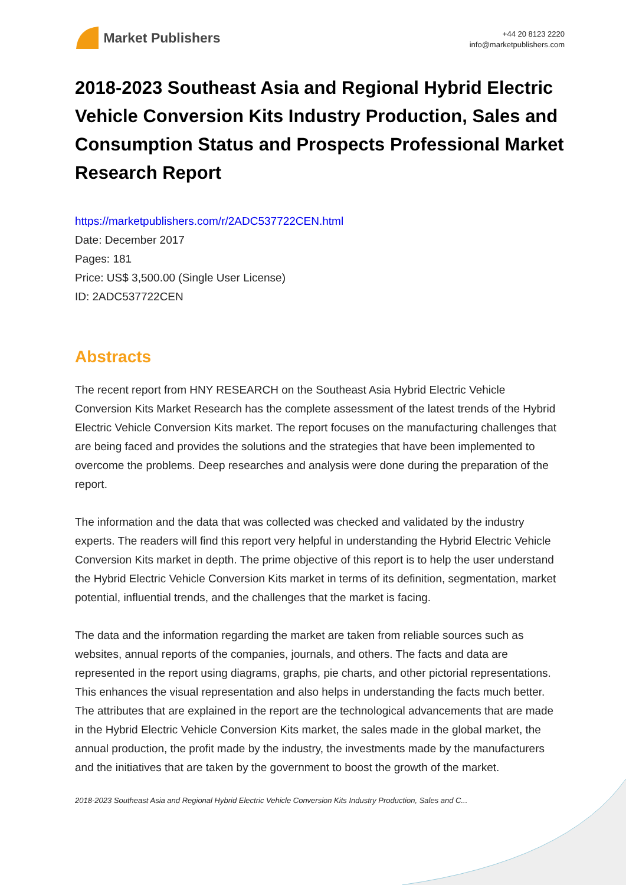Market Publishers
+44 20 8123 2220
info@marketpublishers.com
2018-2023 Southeast Asia and Regional Hybrid Electric Vehicle Conversion Kits Industry Production, Sales and Consumption Status and Prospects Professional Market Research Report
https://marketpublishers.com/r/2ADC537722CEN.html
Date: December 2017
Pages: 181
Price: US$ 3,500.00 (Single User License)
ID: 2ADC537722CEN
Abstracts
The recent report from HNY RESEARCH on the Southeast Asia Hybrid Electric Vehicle Conversion Kits Market Research has the complete assessment of the latest trends of the Hybrid Electric Vehicle Conversion Kits market. The report focuses on the manufacturing challenges that are being faced and provides the solutions and the strategies that have been implemented to overcome the problems. Deep researches and analysis were done during the preparation of the report.
The information and the data that was collected was checked and validated by the industry experts. The readers will find this report very helpful in understanding the Hybrid Electric Vehicle Conversion Kits market in depth. The prime objective of this report is to help the user understand the Hybrid Electric Vehicle Conversion Kits market in terms of its definition, segmentation, market potential, influential trends, and the challenges that the market is facing.
The data and the information regarding the market are taken from reliable sources such as websites, annual reports of the companies, journals, and others. The facts and data are represented in the report using diagrams, graphs, pie charts, and other pictorial representations. This enhances the visual representation and also helps in understanding the facts much better. The attributes that are explained in the report are the technological advancements that are made in the Hybrid Electric Vehicle Conversion Kits market, the sales made in the global market, the annual production, the profit made by the industry, the investments made by the manufacturers and the initiatives that are taken by the government to boost the growth of the market.
2018-2023 Southeast Asia and Regional Hybrid Electric Vehicle Conversion Kits Industry Production, Sales and C...